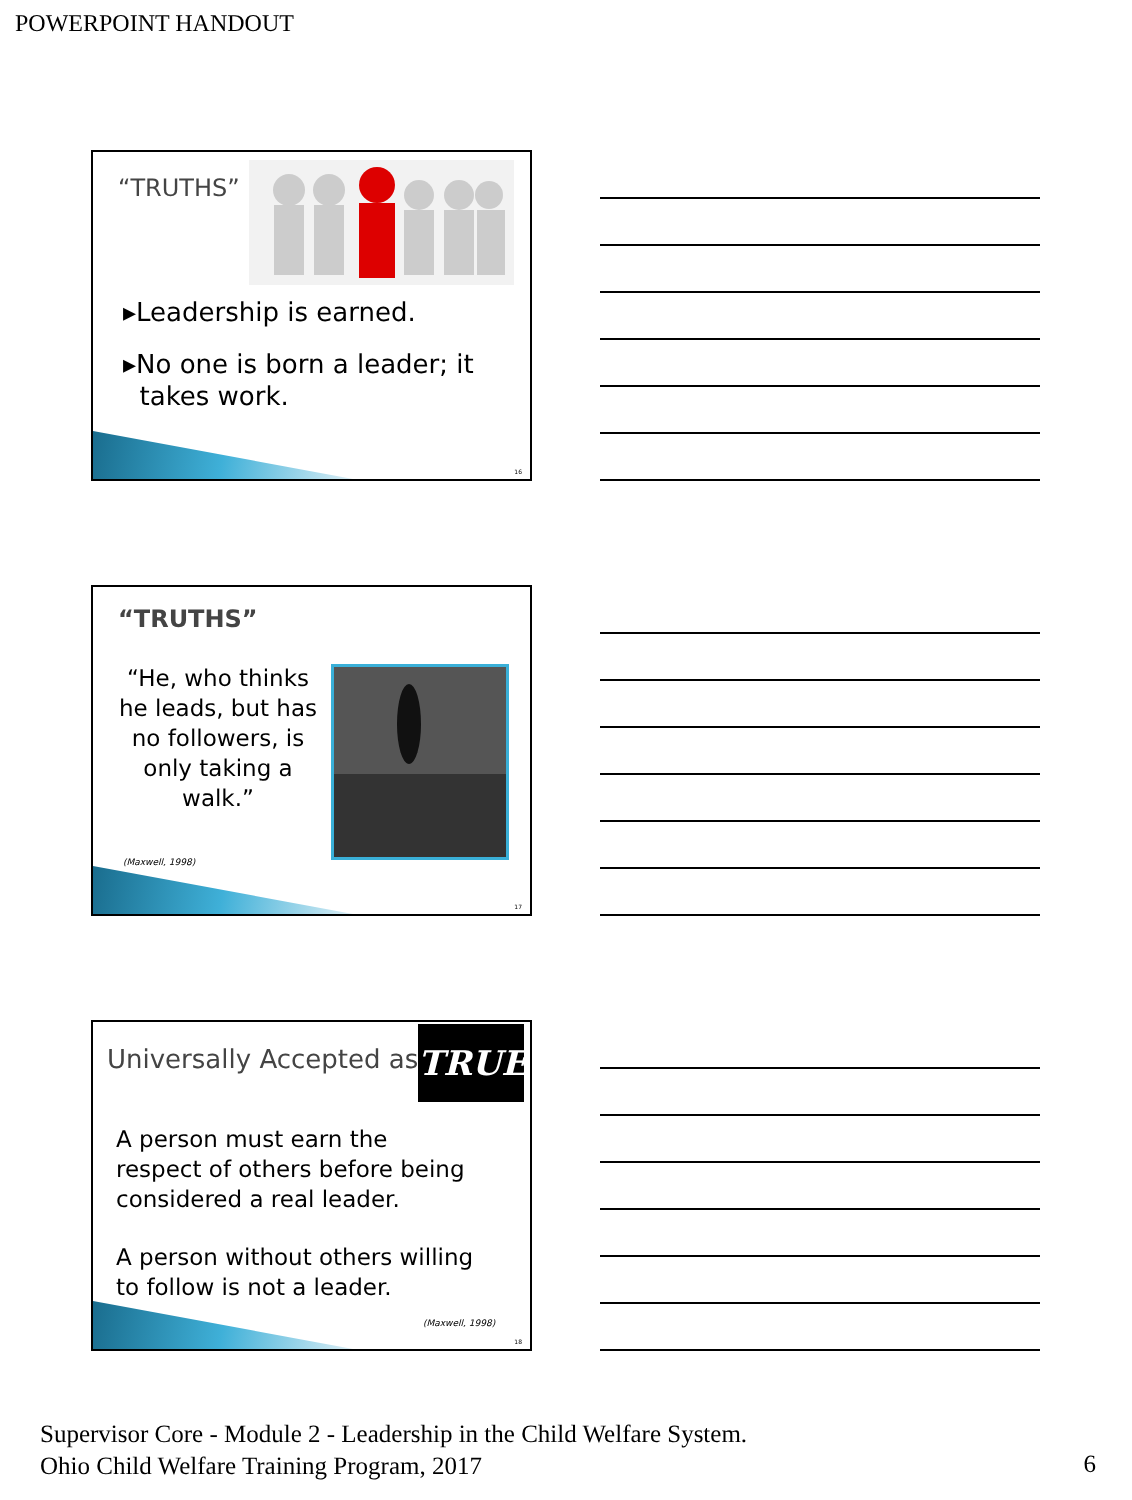POWERPOINT HANDOUT
“TRUTHS”
▸Leadership is earned.
▸No one is born a leader; it
takes work.
16
“TRUTHS”
“He, who thinks he leads, but has no followers, is only taking a walk.”
(Maxwell, 1998)
17
Universally Accepted as TRUE
A person must earn the
respect of others before being
considered a real leader.
A person without others willing
to follow is not a leader.
(Maxwell, 1998)
18
Supervisor Core - Module 2 - Leadership in the Child Welfare System.
Ohio Child Welfare Training Program, 2017
6